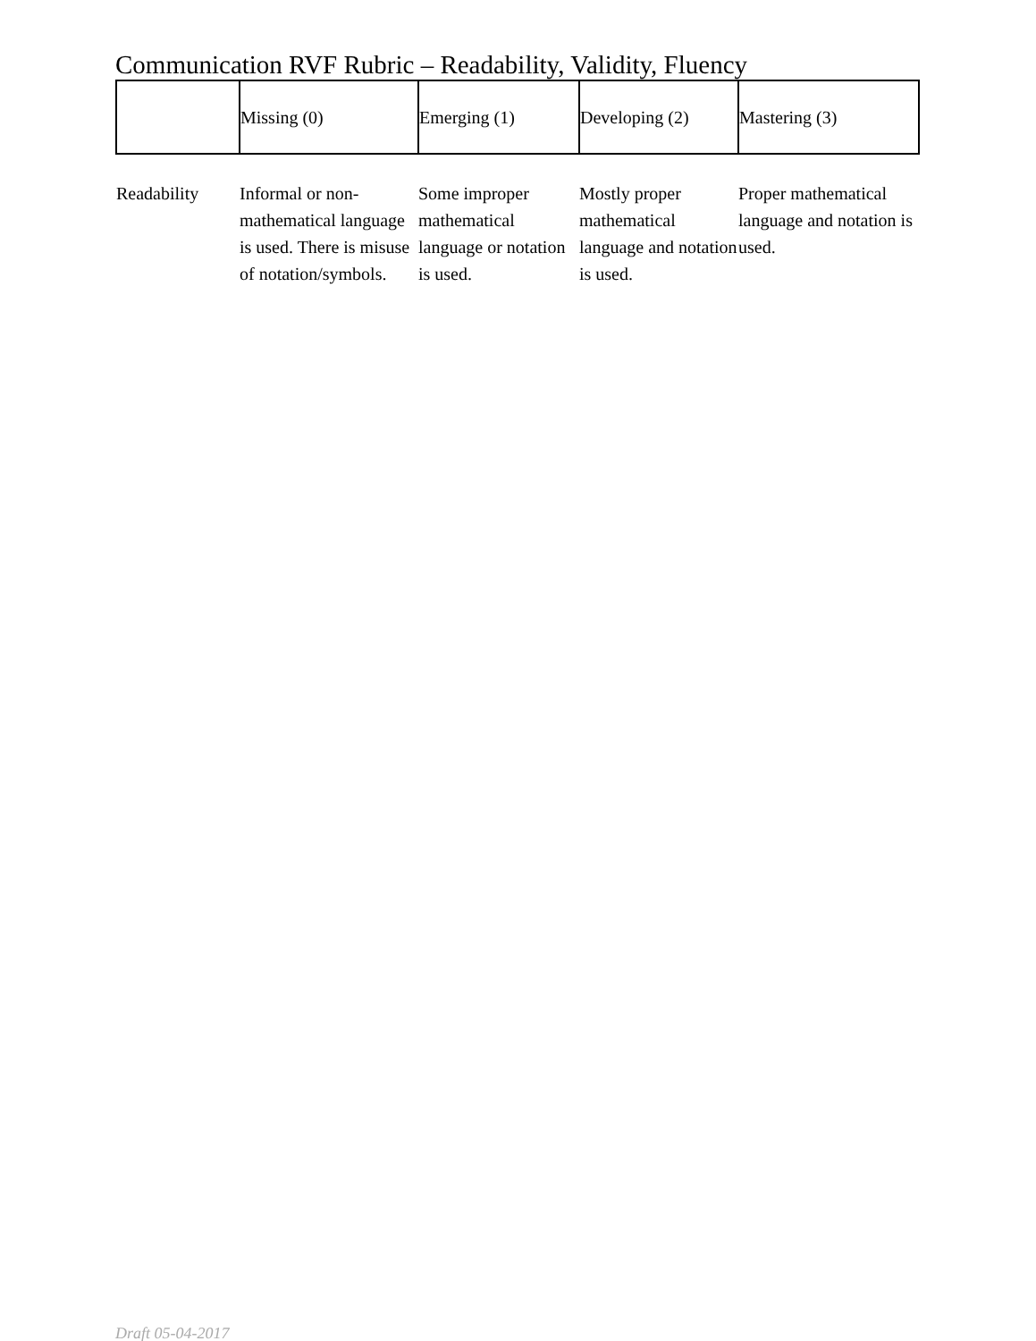Communication RVF Rubric – Readability, Validity, Fluency
| | Missing (0) | Emerging (1) | Developing (2) | Mastering (3) |
| --- | --- | --- | --- | --- |
| Readability | Informal or non-mathematical language is used. There is misuse of notation/symbols. | Some improper mathematical language or notation is used. | Mostly proper mathematical language and notation is used. | Proper mathematical language and notation is used. |
Draft 05-04-2017